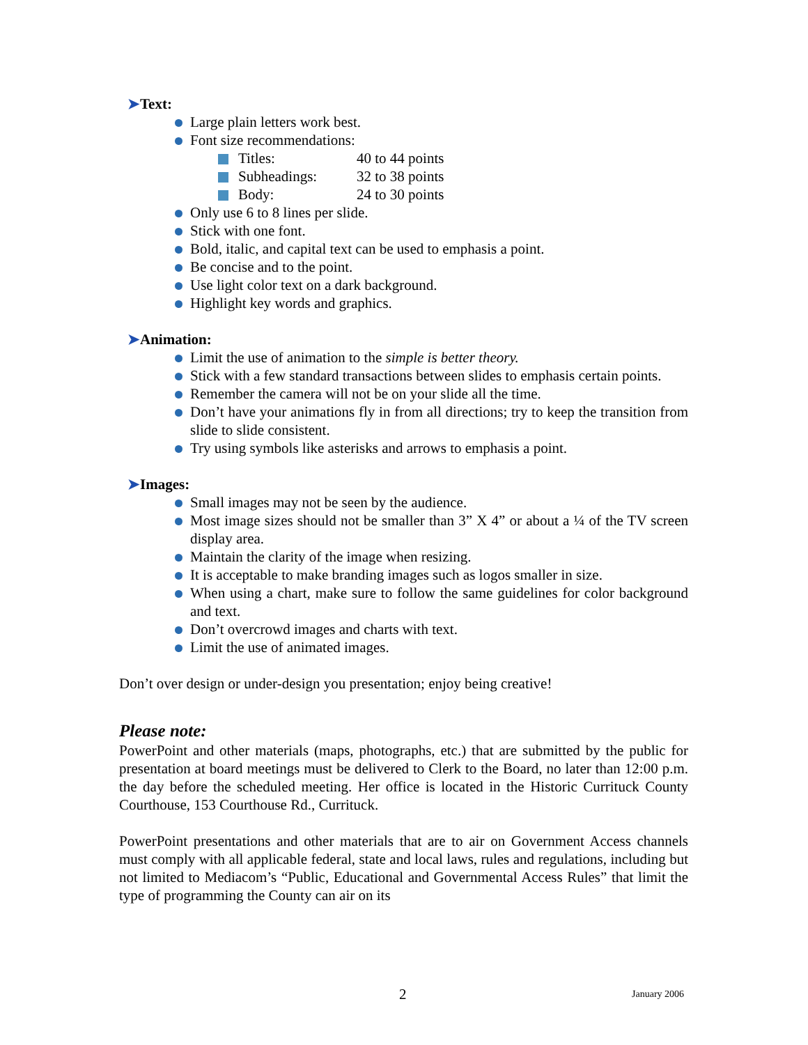➤Text:
Large plain letters work best.
Font size recommendations:
Titles: 40 to 44 points
Subheadings: 32 to 38 points
Body: 24 to 30 points
Only use 6 to 8 lines per slide.
Stick with one font.
Bold, italic, and capital text can be used to emphasis a point.
Be concise and to the point.
Use light color text on a dark background.
Highlight key words and graphics.
➤Animation:
Limit the use of animation to the simple is better theory.
Stick with a few standard transactions between slides to emphasis certain points.
Remember the camera will not be on your slide all the time.
Don’t have your animations fly in from all directions; try to keep the transition from slide to slide consistent.
Try using symbols like asterisks and arrows to emphasis a point.
➤Images:
Small images may not be seen by the audience.
Most image sizes should not be smaller than 3” X 4” or about a ¼ of the TV screen display area.
Maintain the clarity of the image when resizing.
It is acceptable to make branding images such as logos smaller in size.
When using a chart, make sure to follow the same guidelines for color background and text.
Don’t overcrowd images and charts with text.
Limit the use of animated images.
Don’t over design or under-design you presentation; enjoy being creative!
Please note:
PowerPoint and other materials (maps, photographs, etc.) that are submitted by the public for presentation at board meetings must be delivered to Clerk to the Board, no later than 12:00 p.m. the day before the scheduled meeting. Her office is located in the Historic Currituck County Courthouse, 153 Courthouse Rd., Currituck.
PowerPoint presentations and other materials that are to air on Government Access channels must comply with all applicable federal, state and local laws, rules and regulations, including but not limited to Mediacom’s “Public, Educational and Governmental Access Rules” that limit the type of programming the County can air on its
2 January 2006